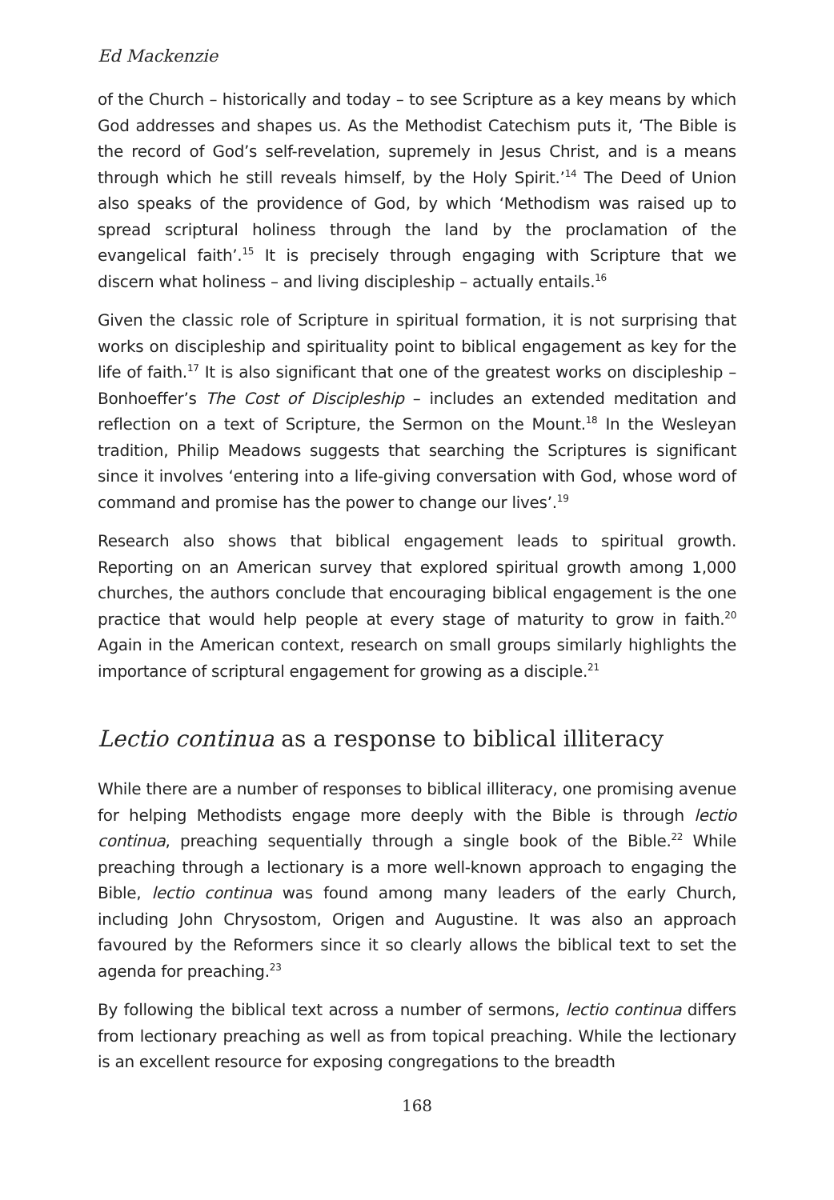Ed Mackenzie
of the Church – historically and today – to see Scripture as a key means by which God addresses and shapes us. As the Methodist Catechism puts it, ‘The Bible is the record of God’s self-revelation, supremely in Jesus Christ, and is a means through which he still reveals himself, by the Holy Spirit.’<sup>14</sup> The Deed of Union also speaks of the providence of God, by which ‘Methodism was raised up to spread scriptural holiness through the land by the proclamation of the evangelical faith’.<sup>15</sup> It is precisely through engaging with Scripture that we discern what holiness – and living discipleship – actually entails.<sup>16</sup>
Given the classic role of Scripture in spiritual formation, it is not surprising that works on discipleship and spirituality point to biblical engagement as key for the life of faith.<sup>17</sup> It is also significant that one of the greatest works on discipleship – Bonhoeffer’s The Cost of Discipleship – includes an extended meditation and reflection on a text of Scripture, the Sermon on the Mount.<sup>18</sup> In the Wesleyan tradition, Philip Meadows suggests that searching the Scriptures is significant since it involves ‘entering into a life-giving conversation with God, whose word of command and promise has the power to change our lives’.<sup>19</sup>
Research also shows that biblical engagement leads to spiritual growth. Reporting on an American survey that explored spiritual growth among 1,000 churches, the authors conclude that encouraging biblical engagement is the one practice that would help people at every stage of maturity to grow in faith.<sup>20</sup> Again in the American context, research on small groups similarly highlights the importance of scriptural engagement for growing as a disciple.<sup>21</sup>
Lectio continua as a response to biblical illiteracy
While there are a number of responses to biblical illiteracy, one promising avenue for helping Methodists engage more deeply with the Bible is through lectio continua, preaching sequentially through a single book of the Bible.<sup>22</sup> While preaching through a lectionary is a more well-known approach to engaging the Bible, lectio continua was found among many leaders of the early Church, including John Chrysostom, Origen and Augustine. It was also an approach favoured by the Reformers since it so clearly allows the biblical text to set the agenda for preaching.<sup>23</sup>
By following the biblical text across a number of sermons, lectio continua differs from lectionary preaching as well as from topical preaching. While the lectionary is an excellent resource for exposing congregations to the breadth
168